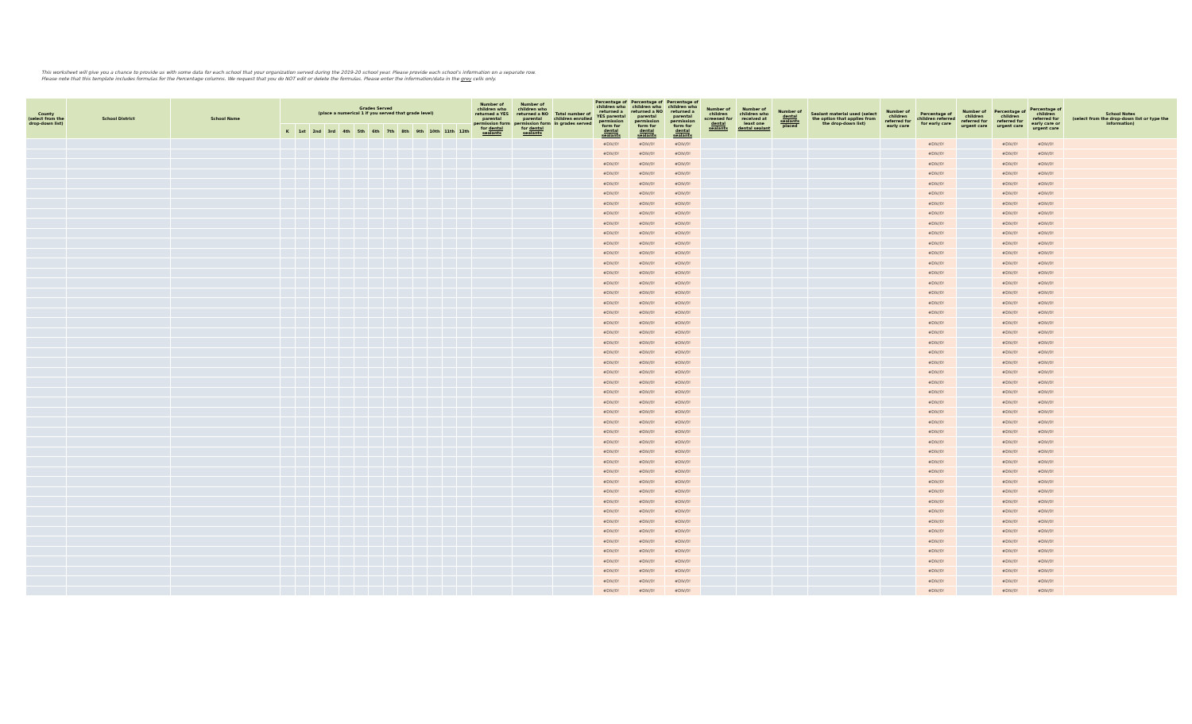This worksheet will give you a chance to provide us with some data for each school that your organization served during the 2019-20 school year. Please provide each school's information on a separate row.
Please note that this template includes formulas for the Percentage columns. We request that you do NOT edit or delete the formulas. Please enter the information/data in the grey cells only.
| County (select from the drop-down list) | School District | School Name | Grades Served (place a numerical 1 if you served that grade level) | | | | | | | | | | | | | Number of children who returned a YES parental permission form for dental sealants | Number of children who returned a NO parental permission form for dental sealants | Total number of children enrolled in grades served | Percentage of children who returned a YES parental permission form for dental sealants | Percentage of children who returned a NO parental permission form for dental sealants | Percentage of children who returned a parental permission form for dental sealants | Number of children screened for dental sealants | Number of children who received at least one dental sealant | Number of dental sealants placed | Sealant material used (select the option that applies from the drop-down list) | Number of children referred for early care | Percentage of children referred for early care | Number of children referred for urgent care | Percentage of children referred for urgent care | Percentage of children referred for early care or urgent care | School Notes (select from the drop-down list or type the information) |
| --- | --- | --- | --- | --- | --- | --- | --- | --- | --- | --- | --- | --- | --- | --- | --- | --- | --- | --- | --- | --- | --- | --- | --- | --- | --- | --- | --- | --- | --- | --- | --- |
| | | | K | 1st | 2nd | 3rd | 4th | 5th | 6th | 7th | 8th | 9th | 10th | 11th | 12th | | | | | | | | | | | | | | | | |
| | | | | | | | | | | | | | | | | | | | #DIV/0! | #DIV/0! | #DIV/0! | | | | | | #DIV/0! | | #DIV/0! | #DIV/0! | |
| | | | | | | | | | | | | | | | | | | | #DIV/0! | #DIV/0! | #DIV/0! | | | | | | #DIV/0! | | #DIV/0! | #DIV/0! | |
| | | | | | | | | | | | | | | | | | | | #DIV/0! | #DIV/0! | #DIV/0! | | | | | | #DIV/0! | | #DIV/0! | #DIV/0! | |
| | | | | | | | | | | | | | | | | | | | #DIV/0! | #DIV/0! | #DIV/0! | | | | | | #DIV/0! | | #DIV/0! | #DIV/0! | |
| | | | | | | | | | | | | | | | | | | | #DIV/0! | #DIV/0! | #DIV/0! | | | | | | #DIV/0! | | #DIV/0! | #DIV/0! | |
| | | | | | | | | | | | | | | | | | | | #DIV/0! | #DIV/0! | #DIV/0! | | | | | | #DIV/0! | | #DIV/0! | #DIV/0! | |
| | | | | | | | | | | | | | | | | | | | #DIV/0! | #DIV/0! | #DIV/0! | | | | | | #DIV/0! | | #DIV/0! | #DIV/0! | |
| | | | | | | | | | | | | | | | | | | | #DIV/0! | #DIV/0! | #DIV/0! | | | | | | #DIV/0! | | #DIV/0! | #DIV/0! | |
| | | | | | | | | | | | | | | | | | | | #DIV/0! | #DIV/0! | #DIV/0! | | | | | | #DIV/0! | | #DIV/0! | #DIV/0! | |
| | | | | | | | | | | | | | | | | | | | #DIV/0! | #DIV/0! | #DIV/0! | | | | | | #DIV/0! | | #DIV/0! | #DIV/0! | |
| | | | | | | | | | | | | | | | | | | | #DIV/0! | #DIV/0! | #DIV/0! | | | | | | #DIV/0! | | #DIV/0! | #DIV/0! | |
| | | | | | | | | | | | | | | | | | | | #DIV/0! | #DIV/0! | #DIV/0! | | | | | | #DIV/0! | | #DIV/0! | #DIV/0! | |
| | | | | | | | | | | | | | | | | | | | #DIV/0! | #DIV/0! | #DIV/0! | | | | | | #DIV/0! | | #DIV/0! | #DIV/0! | |
| | | | | | | | | | | | | | | | | | | | #DIV/0! | #DIV/0! | #DIV/0! | | | | | | #DIV/0! | | #DIV/0! | #DIV/0! | |
| | | | | | | | | | | | | | | | | | | | #DIV/0! | #DIV/0! | #DIV/0! | | | | | | #DIV/0! | | #DIV/0! | #DIV/0! | |
| | | | | | | | | | | | | | | | | | | | #DIV/0! | #DIV/0! | #DIV/0! | | | | | | #DIV/0! | | #DIV/0! | #DIV/0! | |
| | | | | | | | | | | | | | | | | | | | #DIV/0! | #DIV/0! | #DIV/0! | | | | | | #DIV/0! | | #DIV/0! | #DIV/0! | |
| | | | | | | | | | | | | | | | | | | | #DIV/0! | #DIV/0! | #DIV/0! | | | | | | #DIV/0! | | #DIV/0! | #DIV/0! | |
| | | | | | | | | | | | | | | | | | | | #DIV/0! | #DIV/0! | #DIV/0! | | | | | | #DIV/0! | | #DIV/0! | #DIV/0! | |
| | | | | | | | | | | | | | | | | | | | #DIV/0! | #DIV/0! | #DIV/0! | | | | | | #DIV/0! | | #DIV/0! | #DIV/0! | |
| | | | | | | | | | | | | | | | | | | | #DIV/0! | #DIV/0! | #DIV/0! | | | | | | #DIV/0! | | #DIV/0! | #DIV/0! | |
| | | | | | | | | | | | | | | | | | | | #DIV/0! | #DIV/0! | #DIV/0! | | | | | | #DIV/0! | | #DIV/0! | #DIV/0! | |
| | | | | | | | | | | | | | | | | | | | #DIV/0! | #DIV/0! | #DIV/0! | | | | | | #DIV/0! | | #DIV/0! | #DIV/0! | |
| | | | | | | | | | | | | | | | | | | | #DIV/0! | #DIV/0! | #DIV/0! | | | | | | #DIV/0! | | #DIV/0! | #DIV/0! | |
| | | | | | | | | | | | | | | | | | | | #DIV/0! | #DIV/0! | #DIV/0! | | | | | | #DIV/0! | | #DIV/0! | #DIV/0! | |
| | | | | | | | | | | | | | | | | | | | #DIV/0! | #DIV/0! | #DIV/0! | | | | | | #DIV/0! | | #DIV/0! | #DIV/0! | |
| | | | | | | | | | | | | | | | | | | | #DIV/0! | #DIV/0! | #DIV/0! | | | | | | #DIV/0! | | #DIV/0! | #DIV/0! | |
| | | | | | | | | | | | | | | | | | | | #DIV/0! | #DIV/0! | #DIV/0! | | | | | | #DIV/0! | | #DIV/0! | #DIV/0! | |
| | | | | | | | | | | | | | | | | | | | #DIV/0! | #DIV/0! | #DIV/0! | | | | | | #DIV/0! | | #DIV/0! | #DIV/0! | |
| | | | | | | | | | | | | | | | | | | | #DIV/0! | #DIV/0! | #DIV/0! | | | | | | #DIV/0! | | #DIV/0! | #DIV/0! | |
| | | | | | | | | | | | | | | | | | | | #DIV/0! | #DIV/0! | #DIV/0! | | | | | | #DIV/0! | | #DIV/0! | #DIV/0! | |
| | | | | | | | | | | | | | | | | | | | #DIV/0! | #DIV/0! | #DIV/0! | | | | | | #DIV/0! | | #DIV/0! | #DIV/0! | |
| | | | | | | | | | | | | | | | | | | | #DIV/0! | #DIV/0! | #DIV/0! | | | | | | #DIV/0! | | #DIV/0! | #DIV/0! | |
| | | | | | | | | | | | | | | | | | | | #DIV/0! | #DIV/0! | #DIV/0! | | | | | | #DIV/0! | | #DIV/0! | #DIV/0! | |
| | | | | | | | | | | | | | | | | | | | #DIV/0! | #DIV/0! | #DIV/0! | | | | | | #DIV/0! | | #DIV/0! | #DIV/0! | |
| | | | | | | | | | | | | | | | | | | | #DIV/0! | #DIV/0! | #DIV/0! | | | | | | #DIV/0! | | #DIV/0! | #DIV/0! | |
| | | | | | | | | | | | | | | | | | | | #DIV/0! | #DIV/0! | #DIV/0! | | | | | | #DIV/0! | | #DIV/0! | #DIV/0! | |
| | | | | | | | | | | | | | | | | | | | #DIV/0! | #DIV/0! | #DIV/0! | | | | | | #DIV/0! | | #DIV/0! | #DIV/0! | |
| | | | | | | | | | | | | | | | | | | | #DIV/0! | #DIV/0! | #DIV/0! | | | | | | #DIV/0! | | #DIV/0! | #DIV/0! | |
| | | | | | | | | | | | | | | | | | | | #DIV/0! | #DIV/0! | #DIV/0! | | | | | | #DIV/0! | | #DIV/0! | #DIV/0! | |
| | | | | | | | | | | | | | | | | | | | #DIV/0! | #DIV/0! | #DIV/0! | | | | | | #DIV/0! | | #DIV/0! | #DIV/0! | |
| | | | | | | | | | | | | | | | | | | | #DIV/0! | #DIV/0! | #DIV/0! | | | | | | #DIV/0! | | #DIV/0! | #DIV/0! | |
| | | | | | | | | | | | | | | | | | | | #DIV/0! | #DIV/0! | #DIV/0! | | | | | | #DIV/0! | | #DIV/0! | #DIV/0! | |
| | | | | | | | | | | | | | | | | | | | #DIV/0! | #DIV/0! | #DIV/0! | | | | | | #DIV/0! | | #DIV/0! | #DIV/0! | |
| | | | | | | | | | | | | | | | | | | | #DIV/0! | #DIV/0! | #DIV/0! | | | | | | #DIV/0! | | #DIV/0! | #DIV/0! | |
| | | | | | | | | | | | | | | | | | | | #DIV/0! | #DIV/0! | #DIV/0! | | | | | | #DIV/0! | | #DIV/0! | #DIV/0! | |